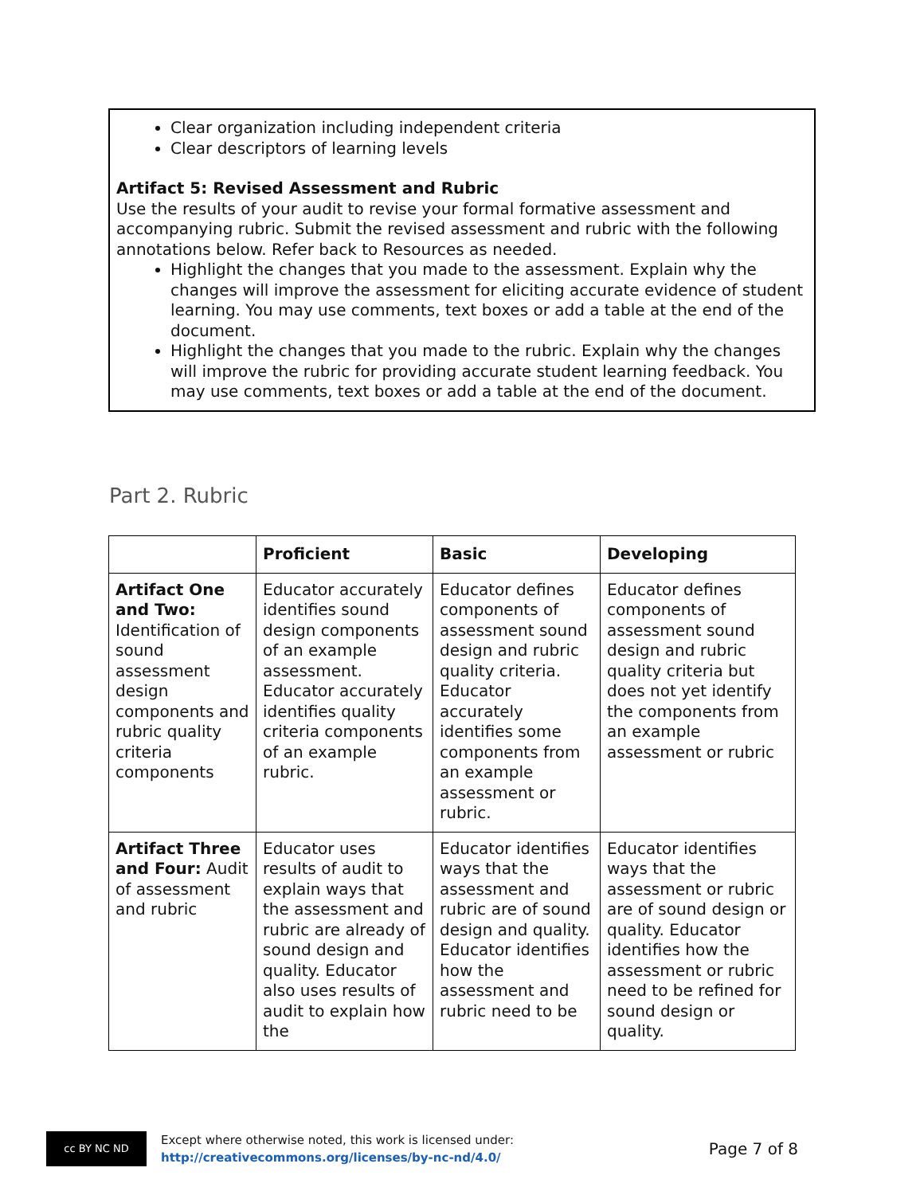Clear organization including independent criteria
Clear descriptors of learning levels
Artifact 5: Revised Assessment and Rubric
Use the results of your audit to revise your formal formative assessment and accompanying rubric. Submit the revised assessment and rubric with the following annotations below. Refer back to Resources as needed.
Highlight the changes that you made to the assessment. Explain why the changes will improve the assessment for eliciting accurate evidence of student learning. You may use comments, text boxes or add a table at the end of the document.
Highlight the changes that you made to the rubric. Explain why the changes will improve the rubric for providing accurate student learning feedback. You may use comments, text boxes or add a table at the end of the document.
Part 2. Rubric
| | Proficient | Basic | Developing |
| --- | --- | --- | --- |
| Artifact One and Two: Identification of sound assessment design components and rubric quality criteria components | Educator accurately identifies sound design components of an example assessment. Educator accurately identifies quality criteria components of an example rubric. | Educator defines components of assessment sound design and rubric quality criteria. Educator accurately identifies some components from an example assessment or rubric. | Educator defines components of assessment sound design and rubric quality criteria but does not yet identify the components from an example assessment or rubric |
| Artifact Three and Four: Audit of assessment and rubric | Educator uses results of audit to explain ways that the assessment and rubric are already of sound design and quality. Educator also uses results of audit to explain how the | Educator identifies ways that the assessment and rubric are of sound design and quality. Educator identifies how the assessment and rubric need to be | Educator identifies ways that the assessment or rubric are of sound design or quality. Educator identifies how the assessment or rubric need to be refined for sound design or quality. |
cc BY NC ND
Except where otherwise noted, this work is licensed under:
http://creativecommons.org/licenses/by-nc-nd/4.0/
Page 7 of 8